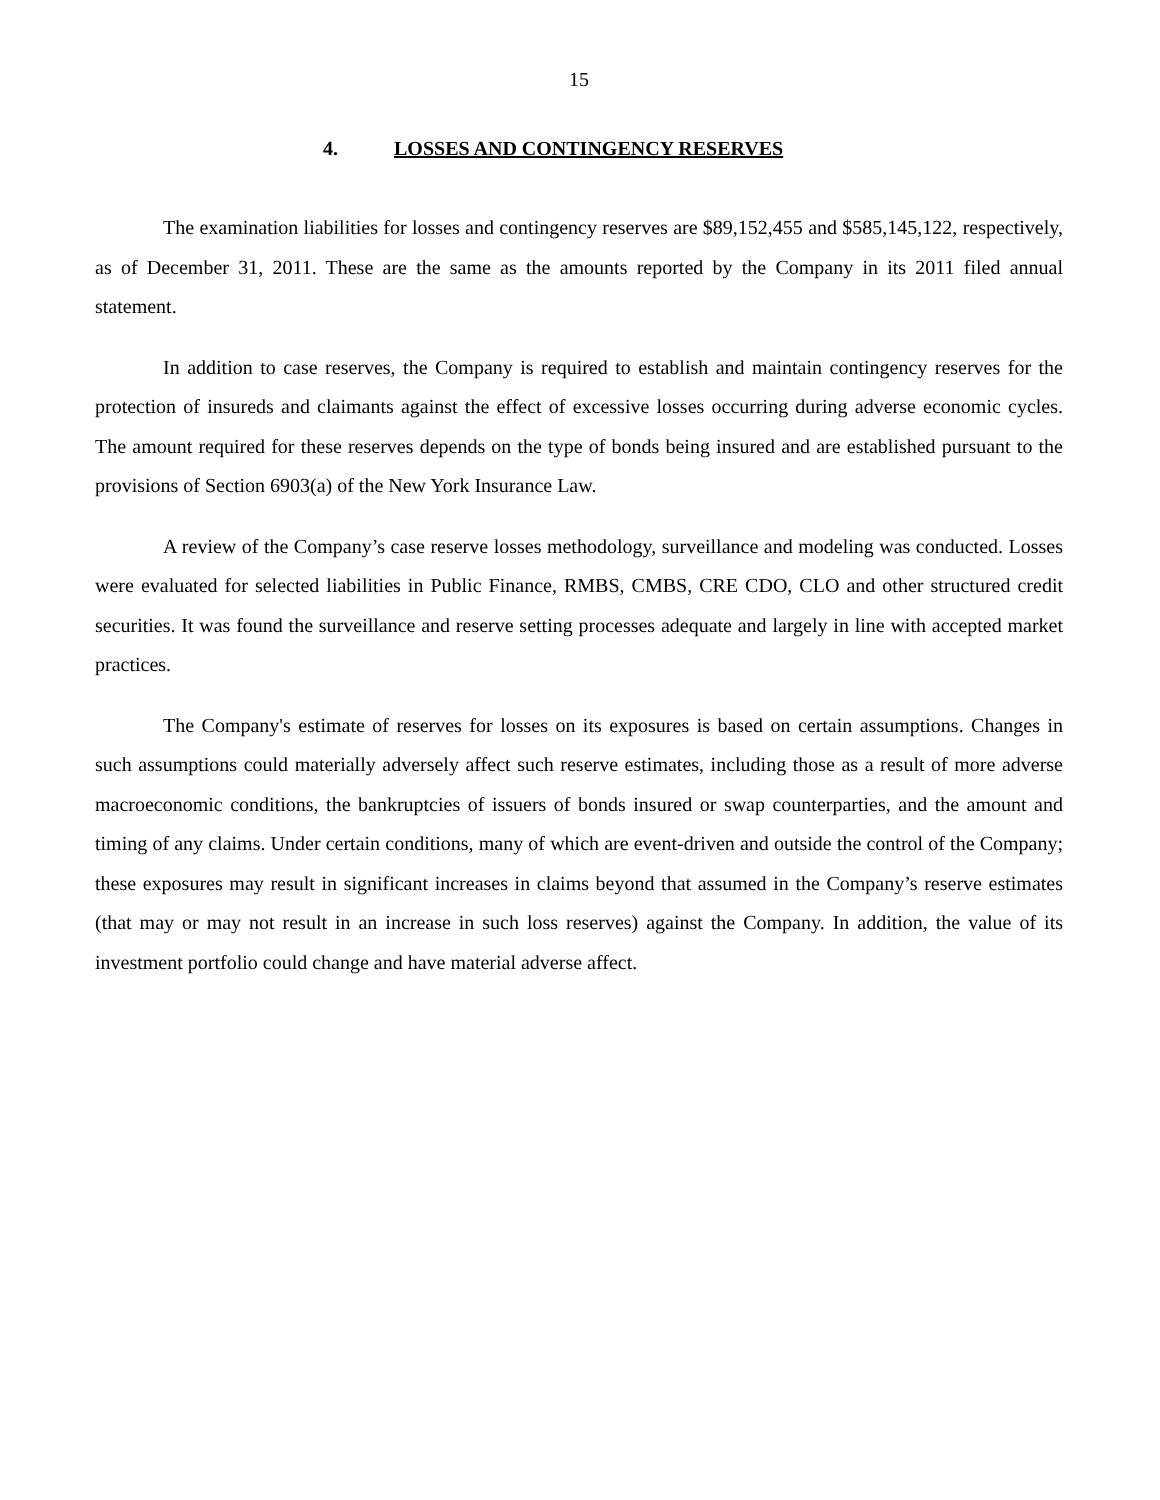15
4. LOSSES AND CONTINGENCY RESERVES
The examination liabilities for losses and contingency reserves are $89,152,455 and $585,145,122, respectively, as of December 31, 2011. These are the same as the amounts reported by the Company in its 2011 filed annual statement.
In addition to case reserves, the Company is required to establish and maintain contingency reserves for the protection of insureds and claimants against the effect of excessive losses occurring during adverse economic cycles. The amount required for these reserves depends on the type of bonds being insured and are established pursuant to the provisions of Section 6903(a) of the New York Insurance Law.
A review of the Company’s case reserve losses methodology, surveillance and modeling was conducted. Losses were evaluated for selected liabilities in Public Finance, RMBS, CMBS, CRE CDO, CLO and other structured credit securities. It was found the surveillance and reserve setting processes adequate and largely in line with accepted market practices.
The Company's estimate of reserves for losses on its exposures is based on certain assumptions. Changes in such assumptions could materially adversely affect such reserve estimates, including those as a result of more adverse macroeconomic conditions, the bankruptcies of issuers of bonds insured or swap counterparties, and the amount and timing of any claims. Under certain conditions, many of which are event-driven and outside the control of the Company; these exposures may result in significant increases in claims beyond that assumed in the Company’s reserve estimates (that may or may not result in an increase in such loss reserves) against the Company. In addition, the value of its investment portfolio could change and have material adverse affect.